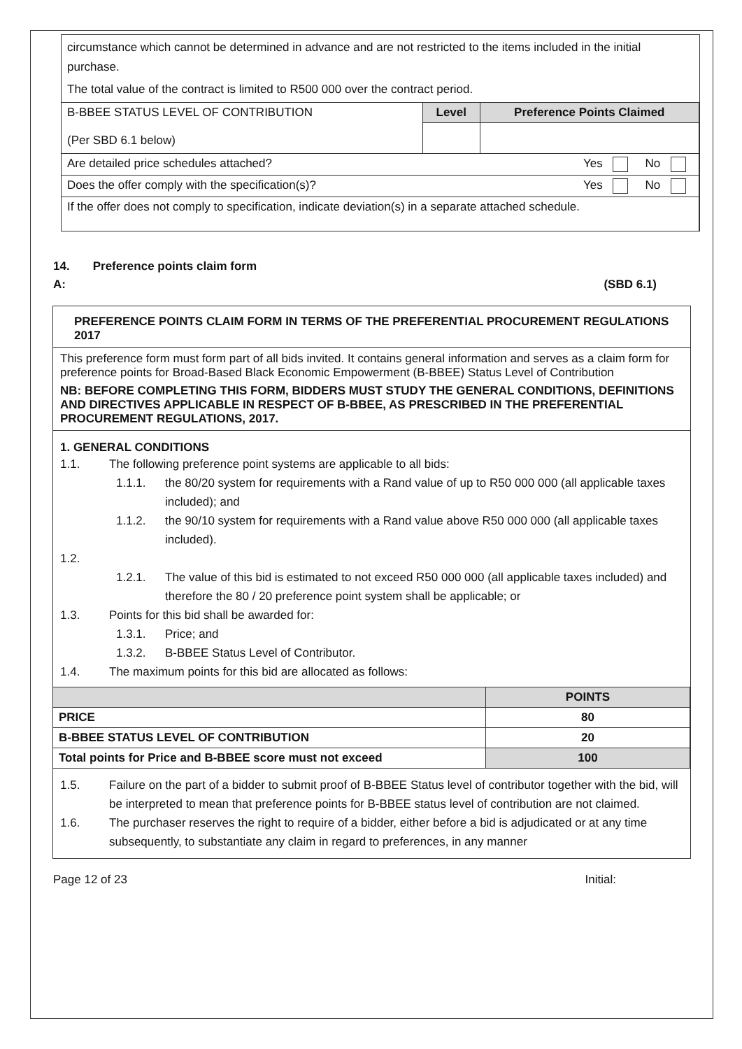circumstance which cannot be determined in advance and are not restricted to the items included in the initial purchase.
The total value of the contract is limited to R500 000 over the contract period.
| B-BBEE STATUS LEVEL OF CONTRIBUTION (Per SBD 6.1 below) | Level | Preference Points Claimed |
| Are detailed price schedules attached? Yes No | | |
| Does the offer comply with the specification(s)? Yes No | | |
| If the offer does not comply to specification, indicate deviation(s) in a separate attached schedule. | | |
14. Preference points claim form
A: (SBD 6.1)
PREFERENCE POINTS CLAIM FORM IN TERMS OF THE PREFERENTIAL PROCUREMENT REGULATIONS 2017
This preference form must form part of all bids invited. It contains general information and serves as a claim form for preference points for Broad-Based Black Economic Empowerment (B-BBEE) Status Level of Contribution
NB: BEFORE COMPLETING THIS FORM, BIDDERS MUST STUDY THE GENERAL CONDITIONS, DEFINITIONS AND DIRECTIVES APPLICABLE IN RESPECT OF B-BBEE, AS PRESCRIBED IN THE PREFERENTIAL PROCUREMENT REGULATIONS, 2017.
1. GENERAL CONDITIONS
1.1. The following preference point systems are applicable to all bids:
1.1.1. the 80/20 system for requirements with a Rand value of up to R50 000 000 (all applicable taxes included); and
1.1.2. the 90/10 system for requirements with a Rand value above R50 000 000 (all applicable taxes included).
1.2.
1.2.1. The value of this bid is estimated to not exceed R50 000 000 (all applicable taxes included) and therefore the 80 / 20 preference point system shall be applicable; or
1.3. Points for this bid shall be awarded for:
1.3.1. Price; and
1.3.2. B-BBEE Status Level of Contributor.
1.4. The maximum points for this bid are allocated as follows:
| | POINTS |
| --- | --- |
| PRICE | 80 |
| B-BBEE STATUS LEVEL OF CONTRIBUTION | 20 |
| Total points for Price and B-BBEE score must not exceed | 100 |
1.5. Failure on the part of a bidder to submit proof of B-BBEE Status level of contributor together with the bid, will be interpreted to mean that preference points for B-BBEE status level of contribution are not claimed.
1.6. The purchaser reserves the right to require of a bidder, either before a bid is adjudicated or at any time subsequently, to substantiate any claim in regard to preferences, in any manner
Page 12 of 23 Initial: